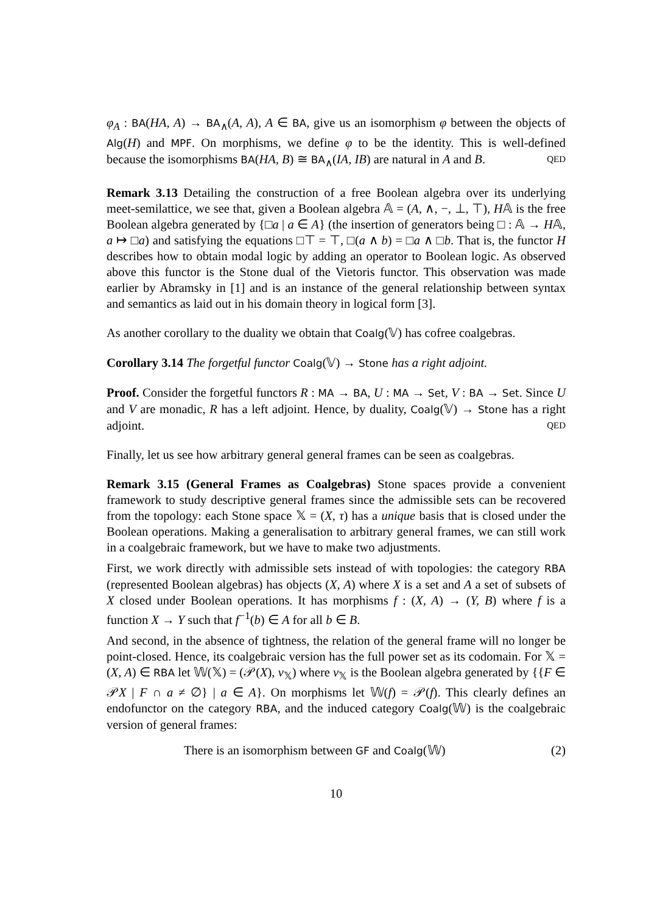φ<sub>A</sub> : BA(HA, A) → BA<sub>∧</sub>(A, A), A ∈ BA, give us an isomorphism φ between the objects of Alg(H) and MPF. On morphisms, we define φ to be the identity. This is well-defined because the isomorphisms BA(HA, B) ≅ BA<sub>∧</sub>(IA, IB) are natural in A and B. QED
Remark 3.13 Detailing the construction of a free Boolean algebra over its underlying meet-semilattice, we see that, given a Boolean algebra 𝔸 = (A, ∧, −, ⊥, ⊤), H𝔸 is the free Boolean algebra generated by {□a | a ∈ A} (the insertion of generators being □ : 𝔸 → H𝔸, a ↦ □a) and satisfying the equations □⊤ = ⊤, □(a ∧ b) = □a ∧ □b. That is, the functor H describes how to obtain modal logic by adding an operator to Boolean logic. As observed above this functor is the Stone dual of the Vietoris functor. This observation was made earlier by Abramsky in [1] and is an instance of the general relationship between syntax and semantics as laid out in his domain theory in logical form [3].
As another corollary to the duality we obtain that Coalg(𝕍) has cofree coalgebras.
Corollary 3.14 The forgetful functor Coalg(𝕍) → Stone has a right adjoint.
Proof. Consider the forgetful functors R : MA → BA, U : MA → Set, V : BA → Set. Since U and V are monadic, R has a left adjoint. Hence, by duality, Coalg(𝕍) → Stone has a right adjoint. QED
Finally, let us see how arbitrary general general frames can be seen as coalgebras.
Remark 3.15 (General Frames as Coalgebras) Stone spaces provide a convenient framework to study descriptive general frames since the admissible sets can be recovered from the topology: each Stone space 𝕏 = (X, τ) has a unique basis that is closed under the Boolean operations. Making a generalisation to arbitrary general frames, we can still work in a coalgebraic framework, but we have to make two adjustments.
First, we work directly with admissible sets instead of with topologies: the category RBA (represented Boolean algebras) has objects (X, A) where X is a set and A a set of subsets of X closed under Boolean operations. It has morphisms f : (X, A) → (Y, B) where f is a function X → Y such that f<sup>−1</sup>(b) ∈ A for all b ∈ B.
And second, in the absence of tightness, the relation of the general frame will no longer be point-closed. Hence, its coalgebraic version has the full power set as its codomain. For 𝕏 = (X, A) ∈ RBA let 𝕎(𝕏) = (𝒫(X), v<sub>𝕏</sub>) where v<sub>𝕏</sub> is the Boolean algebra generated by {{F ∈ 𝒫X | F ∩ a ≠ ∅} | a ∈ A}. On morphisms let 𝕎(f) = 𝒫(f). This clearly defines an endofunctor on the category RBA, and the induced category Coalg(𝕎) is the coalgebraic version of general frames:
There is an isomorphism between GF and Coalg(𝕎) (2)
10